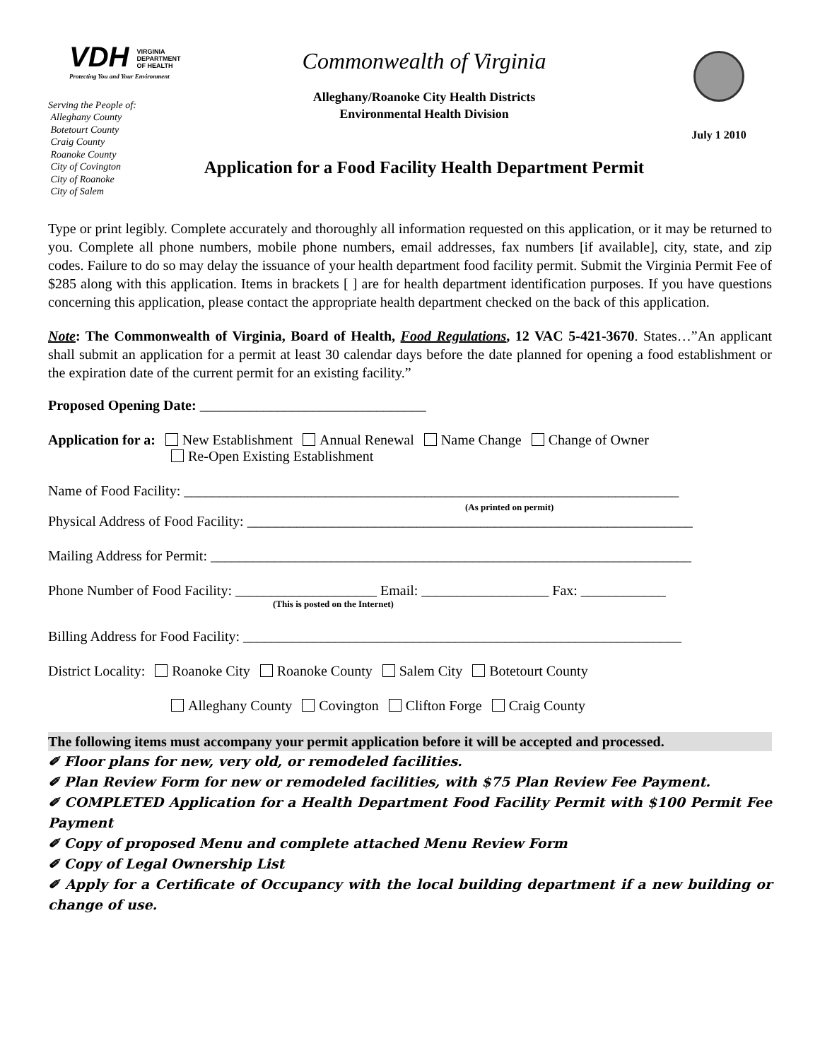VDH VIRGINIA
DEPARTMENT
OF HEALTH
Protecting You and Your Environment
Serving the People of:
Alleghany County
Botetourt County
Craig County
Roanoke County
City of Covington
City of Roanoke
City of Salem
Commonwealth of Virginia
Alleghany/Roanoke City Health Districts
Environmental Health Division
Application for a Food Facility Health Department Permit
July 1 2010
Type or print legibly. Complete accurately and thoroughly all information requested on this application, or it may be returned to you. Complete all phone numbers, mobile phone numbers, email addresses, fax numbers [if available], city, state, and zip codes. Failure to do so may delay the issuance of your health department food facility permit. Submit the Virginia Permit Fee of $285 along with this application. Items in brackets [ ] are for health department identification purposes. If you have questions concerning this application, please contact the appropriate health department checked on the back of this application.
Note: The Commonwealth of Virginia, Board of Health, Food Regulations, 12 VAC 5-421-3670. States…”An applicant shall submit an application for a permit at least 30 calendar days before the date planned for opening a food establishment or the expiration date of the current permit for an existing facility.”
Proposed Opening Date: ________________________________
Application for a: New Establishment Annual Renewal Name Change Change of Owner
Re-Open Existing Establishment
Name of Food Facility: ______________________________________________________________________
(As printed on permit)
Physical Address of Food Facility: _______________________________________________________________
Mailing Address for Permit: ____________________________________________________________________
Phone Number of Food Facility: ____________________ Email: __________________ Fax: ____________
(This is posted on the Internet)
Billing Address for Food Facility: ______________________________________________________________
District Locality: Roanoke City Roanoke County Salem City Botetourt County
Alleghany County Covington Clifton Forge Craig County
The following items must accompany your permit application before it will be accepted and processed.
✐ Floor plans for new, very old, or remodeled facilities.
✐ Plan Review Form for new or remodeled facilities, with $75 Plan Review Fee Payment.
✐ COMPLETED Application for a Health Department Food Facility Permit with $100 Permit Fee Payment
✐ Copy of proposed Menu and complete attached Menu Review Form
✐ Copy of Legal Ownership List
✐ Apply for a Certificate of Occupancy with the local building department if a new building or change of use.